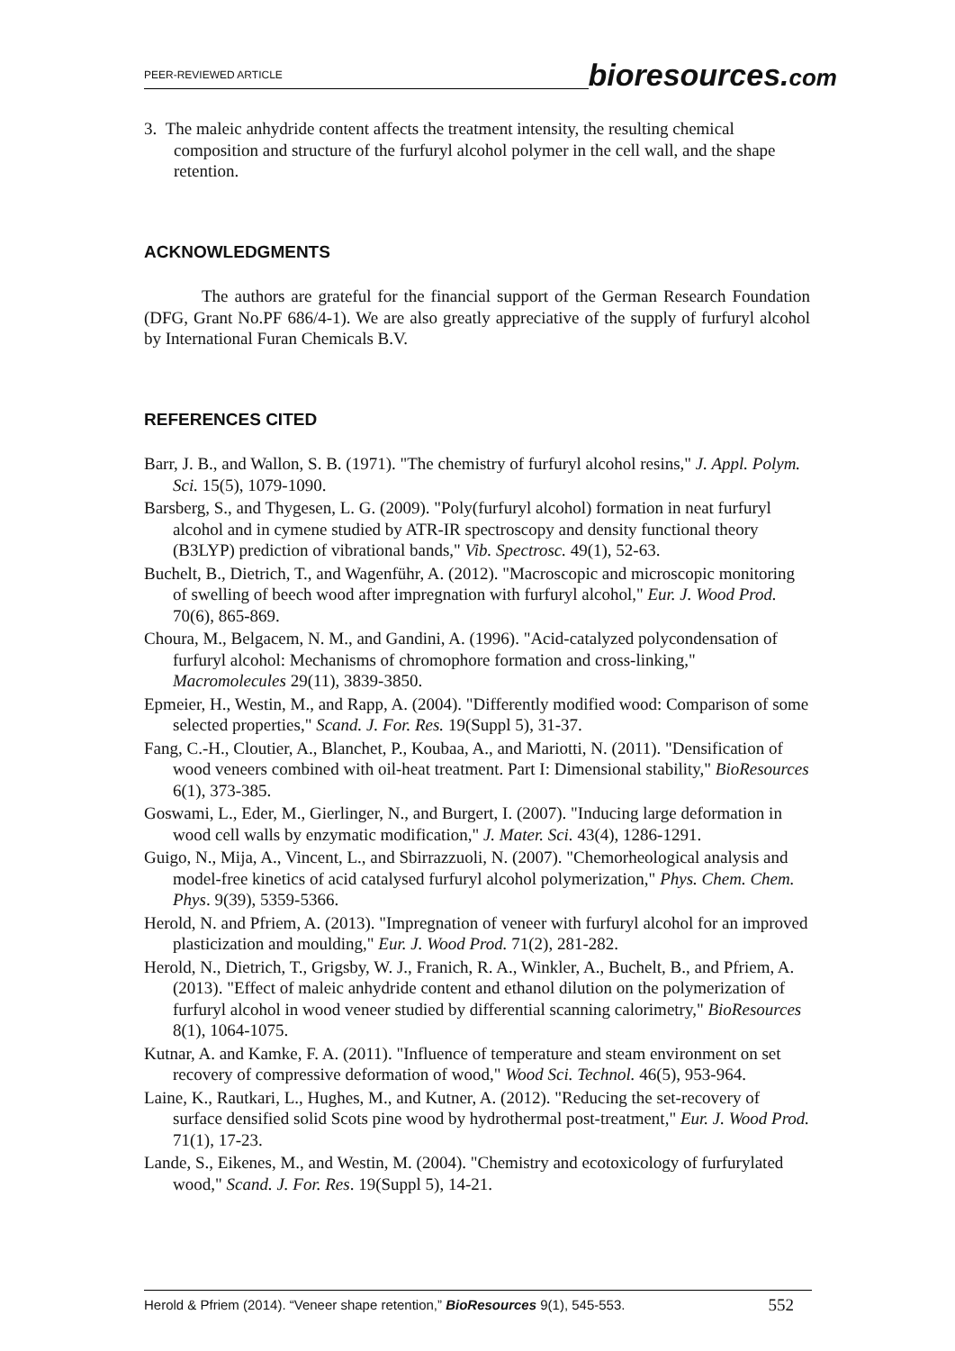PEER-REVIEWED ARTICLE bioresources.com
3. The maleic anhydride content affects the treatment intensity, the resulting chemical composition and structure of the furfuryl alcohol polymer in the cell wall, and the shape retention.
ACKNOWLEDGMENTS
The authors are grateful for the financial support of the German Research Foundation (DFG, Grant No.PF 686/4-1). We are also greatly appreciative of the supply of furfuryl alcohol by International Furan Chemicals B.V.
REFERENCES CITED
Barr, J. B., and Wallon, S. B. (1971). "The chemistry of furfuryl alcohol resins," J. Appl. Polym. Sci. 15(5), 1079-1090.
Barsberg, S., and Thygesen, L. G. (2009). "Poly(furfuryl alcohol) formation in neat furfuryl alcohol and in cymene studied by ATR-IR spectroscopy and density functional theory (B3LYP) prediction of vibrational bands," Vib. Spectrosc. 49(1), 52-63.
Buchelt, B., Dietrich, T., and Wagenführ, A. (2012). "Macroscopic and microscopic monitoring of swelling of beech wood after impregnation with furfuryl alcohol," Eur. J. Wood Prod. 70(6), 865-869.
Choura, M., Belgacem, N. M., and Gandini, A. (1996). "Acid-catalyzed polycondensation of furfuryl alcohol: Mechanisms of chromophore formation and cross-linking," Macromolecules 29(11), 3839-3850.
Epmeier, H., Westin, M., and Rapp, A. (2004). "Differently modified wood: Comparison of some selected properties," Scand. J. For. Res. 19(Suppl 5), 31-37.
Fang, C.-H., Cloutier, A., Blanchet, P., Koubaa, A., and Mariotti, N. (2011). "Densification of wood veneers combined with oil-heat treatment. Part I: Dimensional stability," BioResources 6(1), 373-385.
Goswami, L., Eder, M., Gierlinger, N., and Burgert, I. (2007). "Inducing large deformation in wood cell walls by enzymatic modification," J. Mater. Sci. 43(4), 1286-1291.
Guigo, N., Mija, A., Vincent, L., and Sbirrazzuoli, N. (2007). "Chemorheological analysis and model-free kinetics of acid catalysed furfuryl alcohol polymerization," Phys. Chem. Chem. Phys. 9(39), 5359-5366.
Herold, N. and Pfriem, A. (2013). "Impregnation of veneer with furfuryl alcohol for an improved plasticization and moulding," Eur. J. Wood Prod. 71(2), 281-282.
Herold, N., Dietrich, T., Grigsby, W. J., Franich, R. A., Winkler, A., Buchelt, B., and Pfriem, A. (2013). "Effect of maleic anhydride content and ethanol dilution on the polymerization of furfuryl alcohol in wood veneer studied by differential scanning calorimetry," BioResources 8(1), 1064-1075.
Kutnar, A. and Kamke, F. A. (2011). "Influence of temperature and steam environment on set recovery of compressive deformation of wood," Wood Sci. Technol. 46(5), 953-964.
Laine, K., Rautkari, L., Hughes, M., and Kutner, A. (2012). "Reducing the set-recovery of surface densified solid Scots pine wood by hydrothermal post-treatment," Eur. J. Wood Prod. 71(1), 17-23.
Lande, S., Eikenes, M., and Westin, M. (2004). "Chemistry and ecotoxicology of furfurylated wood," Scand. J. For. Res. 19(Suppl 5), 14-21.
Herold & Pfriem (2014). “Veneer shape retention,” BioResources 9(1), 545-553. 552